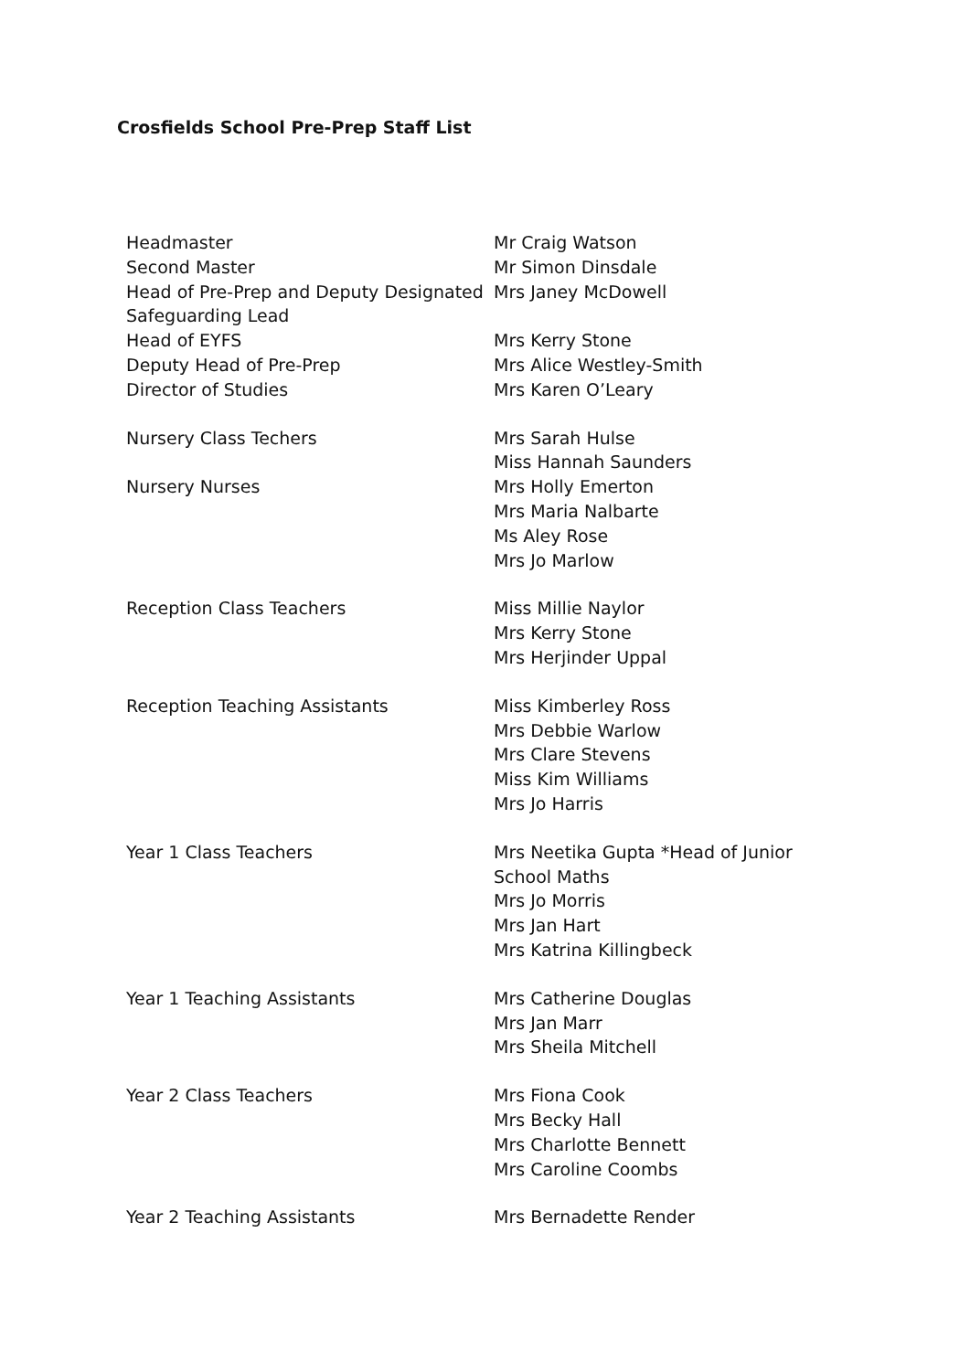Crosfields School Pre-Prep Staff List
| Headmaster | Mr Craig Watson |
| Second Master | Mr Simon Dinsdale |
| Head of Pre-Prep and Deputy Designated Safeguarding Lead | Mrs Janey McDowell |
| Head of EYFS | Mrs Kerry Stone |
| Deputy Head of Pre-Prep | Mrs Alice Westley-Smith |
| Director of Studies | Mrs Karen O’Leary |
| Nursery Class Techers | Mrs Sarah Hulse Miss Hannah Saunders |
| Nursery Nurses | Mrs Holly Emerton Mrs Maria Nalbarte Ms Aley Rose Mrs Jo Marlow |
| Reception Class Teachers | Miss Millie Naylor Mrs Kerry Stone Mrs Herjinder Uppal |
| Reception Teaching Assistants | Miss Kimberley Ross Mrs Debbie Warlow Mrs Clare Stevens Miss Kim Williams Mrs Jo Harris |
| Year 1 Class Teachers | Mrs Neetika Gupta *Head of Junior School Maths Mrs Jo Morris Mrs Jan Hart Mrs Katrina Killingbeck |
| Year 1 Teaching Assistants | Mrs Catherine Douglas Mrs Jan Marr Mrs Sheila Mitchell |
| Year 2 Class Teachers | Mrs Fiona Cook Mrs Becky Hall Mrs Charlotte Bennett Mrs Caroline Coombs |
| Year 2 Teaching Assistants | Mrs Bernadette Render |